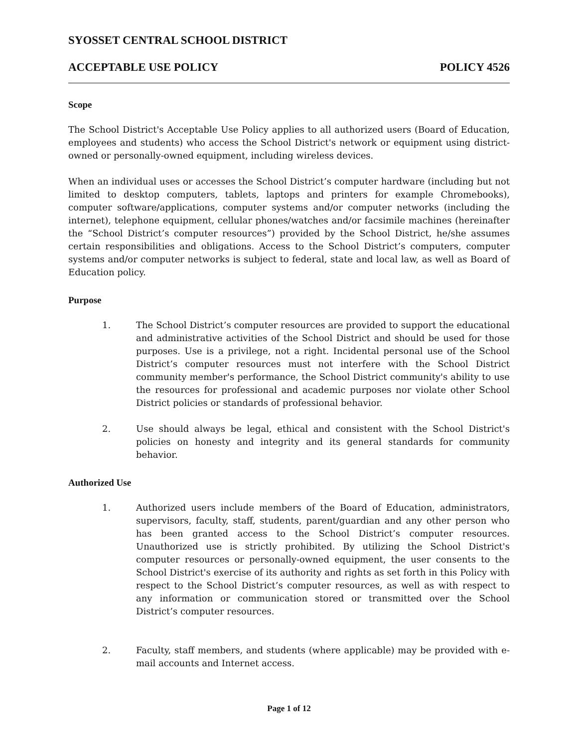SYOSSET CENTRAL SCHOOL DISTRICT
ACCEPTABLE USE POLICY POLICY 4526
Scope
The School District's Acceptable Use Policy applies to all authorized users (Board of Education, employees and students) who access the School District's network or equipment using district-owned or personally-owned equipment, including wireless devices.
When an individual uses or accesses the School District’s computer hardware (including but not limited to desktop computers, tablets, laptops and printers for example Chromebooks), computer software/applications, computer systems and/or computer networks (including the internet), telephone equipment, cellular phones/watches and/or facsimile machines (hereinafter the “School District’s computer resources”) provided by the School District, he/she assumes certain responsibilities and obligations. Access to the School District’s computers, computer systems and/or computer networks is subject to federal, state and local law, as well as Board of Education policy.
Purpose
1. The School District’s computer resources are provided to support the educational and administrative activities of the School District and should be used for those purposes. Use is a privilege, not a right. Incidental personal use of the School District’s computer resources must not interfere with the School District community member's performance, the School District community's ability to use the resources for professional and academic purposes nor violate other School District policies or standards of professional behavior.
2. Use should always be legal, ethical and consistent with the School District's policies on honesty and integrity and its general standards for community behavior.
Authorized Use
1. Authorized users include members of the Board of Education, administrators, supervisors, faculty, staff, students, parent/guardian and any other person who has been granted access to the School District’s computer resources. Unauthorized use is strictly prohibited. By utilizing the School District's computer resources or personally-owned equipment, the user consents to the School District's exercise of its authority and rights as set forth in this Policy with respect to the School District’s computer resources, as well as with respect to any information or communication stored or transmitted over the School District’s computer resources.
2. Faculty, staff members, and students (where applicable) may be provided with e-mail accounts and Internet access.
Page 1 of 12